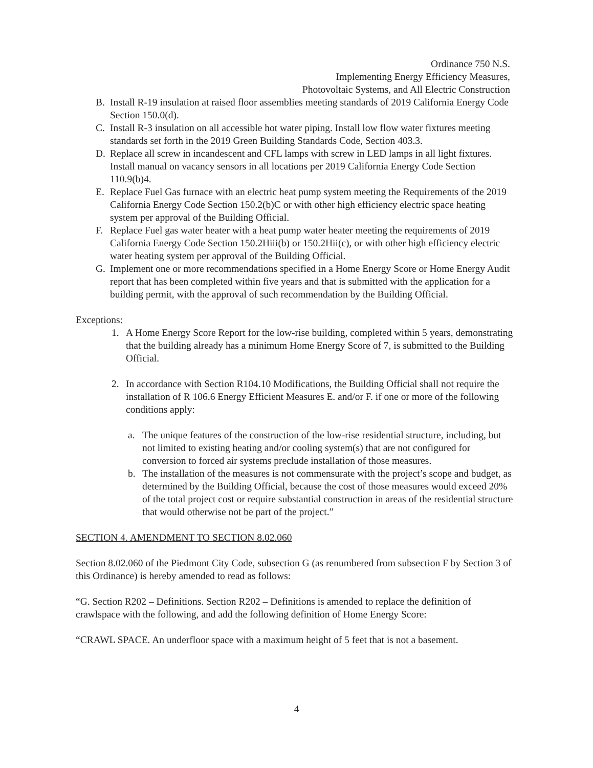Ordinance 750 N.S.
Implementing Energy Efficiency Measures,
Photovoltaic Systems, and All Electric Construction
B. Install R-19 insulation at raised floor assemblies meeting standards of 2019 California Energy Code Section 150.0(d).
C. Install R-3 insulation on all accessible hot water piping. Install low flow water fixtures meeting standards set forth in the 2019 Green Building Standards Code, Section 403.3.
D. Replace all screw in incandescent and CFL lamps with screw in LED lamps in all light fixtures. Install manual on vacancy sensors in all locations per 2019 California Energy Code Section 110.9(b)4.
E. Replace Fuel Gas furnace with an electric heat pump system meeting the Requirements of the 2019 California Energy Code Section 150.2(b)C or with other high efficiency electric space heating system per approval of the Building Official.
F. Replace Fuel gas water heater with a heat pump water heater meeting the requirements of 2019 California Energy Code Section 150.2Hiii(b) or 150.2Hii(c), or with other high efficiency electric water heating system per approval of the Building Official.
G. Implement one or more recommendations specified in a Home Energy Score or Home Energy Audit report that has been completed within five years and that is submitted with the application for a building permit, with the approval of such recommendation by the Building Official.
Exceptions:
1. A Home Energy Score Report for the low-rise building, completed within 5 years, demonstrating that the building already has a minimum Home Energy Score of 7, is submitted to the Building Official.
2. In accordance with Section R104.10 Modifications, the Building Official shall not require the installation of R 106.6 Energy Efficient Measures E. and/or F. if one or more of the following conditions apply:
a. The unique features of the construction of the low-rise residential structure, including, but not limited to existing heating and/or cooling system(s) that are not configured for conversion to forced air systems preclude installation of those measures.
b. The installation of the measures is not commensurate with the project’s scope and budget, as determined by the Building Official, because the cost of those measures would exceed 20% of the total project cost or require substantial construction in areas of the residential structure that would otherwise not be part of the project.”
SECTION 4. AMENDMENT TO SECTION 8.02.060
Section 8.02.060 of the Piedmont City Code, subsection G (as renumbered from subsection F by Section 3 of this Ordinance) is hereby amended to read as follows:
“G. Section R202 – Definitions. Section R202 – Definitions is amended to replace the definition of crawlspace with the following, and add the following definition of Home Energy Score:
“CRAWL SPACE. An underfloor space with a maximum height of 5 feet that is not a basement.
4